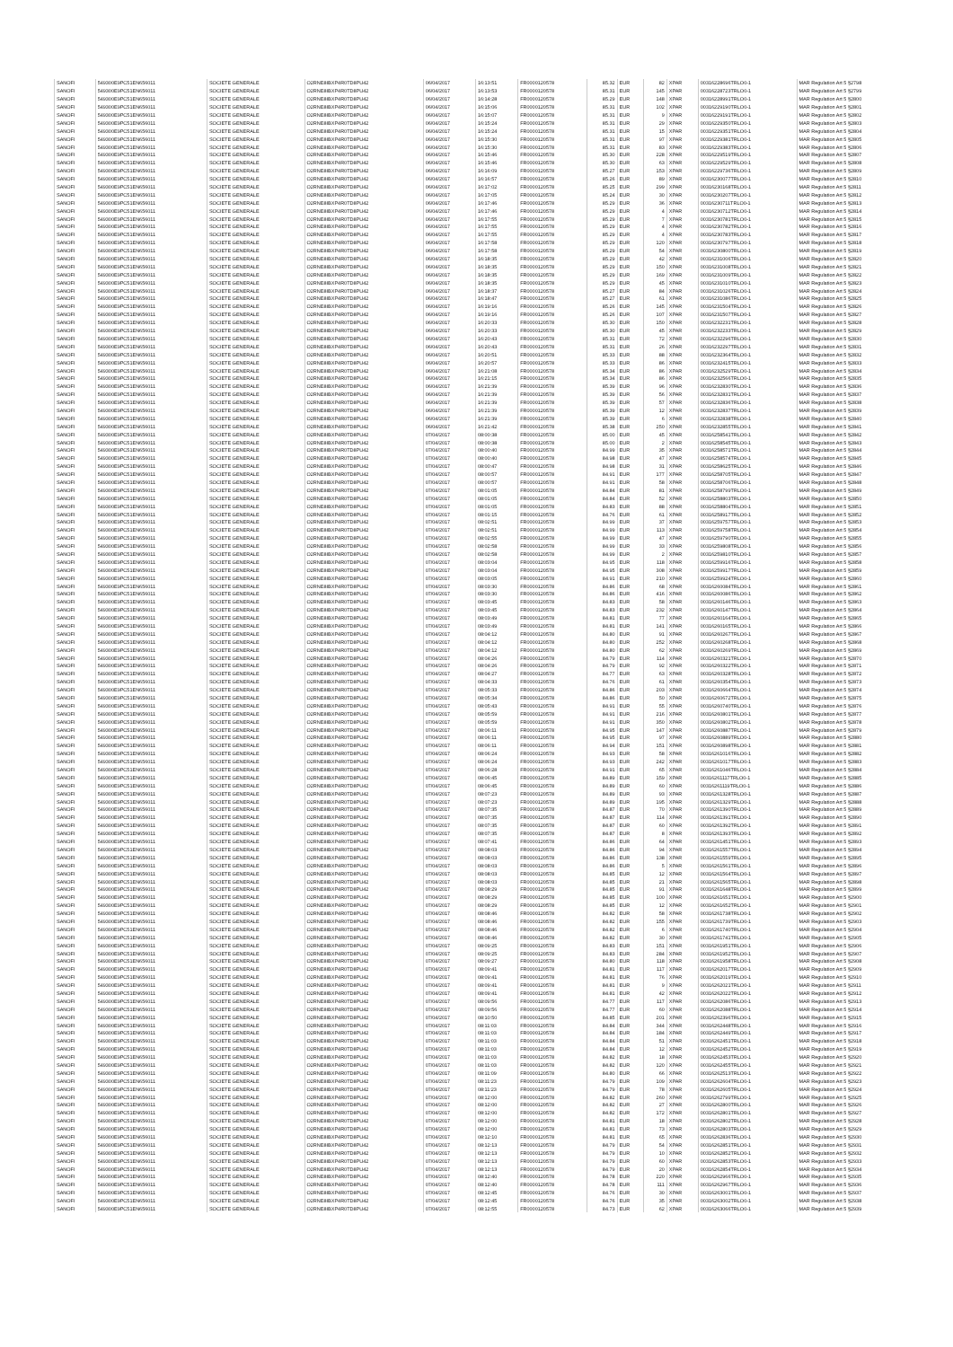| SANOFI | 549300E9PC51EN656011 | SOCIETE GENERALE | O2RNE8IBXP4R0TD8PU42 | 06/04/2017 | 16:13:51 | FR0000120578 | 85.32 | EUR | 82 | XPAR | 00316228696TRLO0-1 | MAR Regulation Art 5 §2798 |
| SANOFI | 549300E9PC51EN656011 | SOCIETE GENERALE | O2RNE8IBXP4R0TD8PU42 | 06/04/2017 | 16:13:53 | FR0000120578 | 85.31 | EUR | 145 | XPAR | 00316228723TRLO0-1 | MAR Regulation Art 5 §2799 |
| SANOFI | 549300E9PC51EN656011 | SOCIETE GENERALE | O2RNE8IBXP4R0TD8PU42 | 06/04/2017 | 16:14:28 | FR0000120578 | 85.29 | EUR | 148 | XPAR | 00316228991TRLO0-1 | MAR Regulation Art 5 §2800 |
| SANOFI | 549300E9PC51EN656011 | SOCIETE GENERALE | O2RNE8IBXP4R0TD8PU42 | 06/04/2017 | 16:15:06 | FR0000120578 | 85.31 | EUR | 102 | XPAR | 00316229190TRLO0-1 | MAR Regulation Art 5 §2801 |
| SANOFI | 549300E9PC51EN656011 | SOCIETE GENERALE | O2RNE8IBXP4R0TD8PU42 | 06/04/2017 | 16:15:07 | FR0000120578 | 85.31 | EUR | 9 | XPAR | 00316229191TRLO0-1 | MAR Regulation Art 5 §2802 |
| SANOFI | 549300E9PC51EN656011 | SOCIETE GENERALE | O2RNE8IBXP4R0TD8PU42 | 06/04/2017 | 16:15:24 | FR0000120578 | 85.31 | EUR | 29 | XPAR | 00316229350TRLO0-1 | MAR Regulation Art 5 §2803 |
| SANOFI | 549300E9PC51EN656011 | SOCIETE GENERALE | O2RNE8IBXP4R0TD8PU42 | 06/04/2017 | 16:15:24 | FR0000120578 | 85.31 | EUR | 15 | XPAR | 00316229351TRLO0-1 | MAR Regulation Art 5 §2804 |
| SANOFI | 549300E9PC51EN656011 | SOCIETE GENERALE | O2RNE8IBXP4R0TD8PU42 | 06/04/2017 | 16:15:30 | FR0000120578 | 85.31 | EUR | 97 | XPAR | 00316229381TRLO0-1 | MAR Regulation Art 5 §2805 |
| SANOFI | 549300E9PC51EN656011 | SOCIETE GENERALE | O2RNE8IBXP4R0TD8PU42 | 06/04/2017 | 16:15:30 | FR0000120578 | 85.31 | EUR | 83 | XPAR | 00316229383TRLO0-1 | MAR Regulation Art 5 §2806 |
| SANOFI | 549300E9PC51EN656011 | SOCIETE GENERALE | O2RNE8IBXP4R0TD8PU42 | 06/04/2017 | 16:15:46 | FR0000120578 | 85.30 | EUR | 228 | XPAR | 00316229519TRLO0-1 | MAR Regulation Art 5 §2807 |
| SANOFI | 549300E9PC51EN656011 | SOCIETE GENERALE | O2RNE8IBXP4R0TD8PU42 | 06/04/2017 | 16:15:46 | FR0000120578 | 85.30 | EUR | 63 | XPAR | 00316229529TRLO0-1 | MAR Regulation Art 5 §2808 |
| SANOFI | 549300E9PC51EN656011 | SOCIETE GENERALE | O2RNE8IBXP4R0TD8PU42 | 06/04/2017 | 16:16:09 | FR0000120578 | 85.27 | EUR | 153 | XPAR | 00316229736TRLO0-1 | MAR Regulation Art 5 §2809 |
| SANOFI | 549300E9PC51EN656011 | SOCIETE GENERALE | O2RNE8IBXP4R0TD8PU42 | 06/04/2017 | 16:16:57 | FR0000120578 | 85.26 | EUR | 89 | XPAR | 00316230077TRLO0-1 | MAR Regulation Art 5 §2810 |
| SANOFI | 549300E9PC51EN656011 | SOCIETE GENERALE | O2RNE8IBXP4R0TD8PU42 | 06/04/2017 | 16:17:02 | FR0000120578 | 85.25 | EUR | 299 | XPAR | 00316230168TRLO0-1 | MAR Regulation Art 5 §2811 |
| SANOFI | 549300E9PC51EN656011 | SOCIETE GENERALE | O2RNE8IBXP4R0TD8PU42 | 06/04/2017 | 16:17:05 | FR0000120578 | 85.24 | EUR | 30 | XPAR | 00316230207TRLO0-1 | MAR Regulation Art 5 §2812 |
| SANOFI | 549300E9PC51EN656011 | SOCIETE GENERALE | O2RNE8IBXP4R0TD8PU42 | 06/04/2017 | 16:17:46 | FR0000120578 | 85.29 | EUR | 36 | XPAR | 00316230711TRLO0-1 | MAR Regulation Art 5 §2813 |
| SANOFI | 549300E9PC51EN656011 | SOCIETE GENERALE | O2RNE8IBXP4R0TD8PU42 | 06/04/2017 | 16:17:46 | FR0000120578 | 85.29 | EUR | 4 | XPAR | 00316230712TRLO0-1 | MAR Regulation Art 5 §2814 |
| SANOFI | 549300E9PC51EN656011 | SOCIETE GENERALE | O2RNE8IBXP4R0TD8PU42 | 06/04/2017 | 16:17:55 | FR0000120578 | 85.29 | EUR | 7 | XPAR | 00316230781TRLO0-1 | MAR Regulation Art 5 §2815 |
| SANOFI | 549300E9PC51EN656011 | SOCIETE GENERALE | O2RNE8IBXP4R0TD8PU42 | 06/04/2017 | 16:17:55 | FR0000120578 | 85.29 | EUR | 4 | XPAR | 00316230782TRLO0-1 | MAR Regulation Art 5 §2816 |
| SANOFI | 549300E9PC51EN656011 | SOCIETE GENERALE | O2RNE8IBXP4R0TD8PU42 | 06/04/2017 | 16:17:55 | FR0000120578 | 85.29 | EUR | 4 | XPAR | 00316230783TRLO0-1 | MAR Regulation Art 5 §2817 |
| SANOFI | 549300E9PC51EN656011 | SOCIETE GENERALE | O2RNE8IBXP4R0TD8PU42 | 06/04/2017 | 16:17:58 | FR0000120578 | 85.29 | EUR | 120 | XPAR | 00316230797TRLO0-1 | MAR Regulation Art 5 §2818 |
| SANOFI | 549300E9PC51EN656011 | SOCIETE GENERALE | O2RNE8IBXP4R0TD8PU42 | 06/04/2017 | 16:17:58 | FR0000120578 | 85.29 | EUR | 54 | XPAR | 00316230800TRLO0-1 | MAR Regulation Art 5 §2819 |
| SANOFI | 549300E9PC51EN656011 | SOCIETE GENERALE | O2RNE8IBXP4R0TD8PU42 | 06/04/2017 | 16:18:35 | FR0000120578 | 85.29 | EUR | 42 | XPAR | 00316231006TRLO0-1 | MAR Regulation Art 5 §2820 |
| SANOFI | 549300E9PC51EN656011 | SOCIETE GENERALE | O2RNE8IBXP4R0TD8PU42 | 06/04/2017 | 16:18:35 | FR0000120578 | 85.29 | EUR | 150 | XPAR | 00316231008TRLO0-1 | MAR Regulation Art 5 §2821 |
| SANOFI | 549300E9PC51EN656011 | SOCIETE GENERALE | O2RNE8IBXP4R0TD8PU42 | 06/04/2017 | 16:18:35 | FR0000120578 | 85.29 | EUR | 169 | XPAR | 00316231009TRLO0-1 | MAR Regulation Art 5 §2822 |
| SANOFI | 549300E9PC51EN656011 | SOCIETE GENERALE | O2RNE8IBXP4R0TD8PU42 | 06/04/2017 | 16:18:35 | FR0000120578 | 85.29 | EUR | 45 | XPAR | 00316231010TRLO0-1 | MAR Regulation Art 5 §2823 |
| SANOFI | 549300E9PC51EN656011 | SOCIETE GENERALE | O2RNE8IBXP4R0TD8PU42 | 06/04/2017 | 16:18:37 | FR0000120578 | 85.27 | EUR | 84 | XPAR | 00316231026TRLO0-1 | MAR Regulation Art 5 §2824 |
| SANOFI | 549300E9PC51EN656011 | SOCIETE GENERALE | O2RNE8IBXP4R0TD8PU42 | 06/04/2017 | 16:18:47 | FR0000120578 | 85.27 | EUR | 61 | XPAR | 00316231086TRLO0-1 | MAR Regulation Art 5 §2825 |
| SANOFI | 549300E9PC51EN656011 | SOCIETE GENERALE | O2RNE8IBXP4R0TD8PU42 | 06/04/2017 | 16:19:16 | FR0000120578 | 85.26 | EUR | 145 | XPAR | 00316231504TRLO0-1 | MAR Regulation Art 5 §2826 |
| SANOFI | 549300E9PC51EN656011 | SOCIETE GENERALE | O2RNE8IBXP4R0TD8PU42 | 06/04/2017 | 16:19:16 | FR0000120578 | 85.26 | EUR | 107 | XPAR | 00316231507TRLO0-1 | MAR Regulation Art 5 §2827 |
| SANOFI | 549300E9PC51EN656011 | SOCIETE GENERALE | O2RNE8IBXP4R0TD8PU42 | 06/04/2017 | 16:20:33 | FR0000120578 | 85.30 | EUR | 150 | XPAR | 00316232231TRLO0-1 | MAR Regulation Art 5 §2828 |
| SANOFI | 549300E9PC51EN656011 | SOCIETE GENERALE | O2RNE8IBXP4R0TD8PU42 | 06/04/2017 | 16:20:33 | FR0000120578 | 85.30 | EUR | 45 | XPAR | 00316232233TRLO0-1 | MAR Regulation Art 5 §2829 |
| SANOFI | 549300E9PC51EN656011 | SOCIETE GENERALE | O2RNE8IBXP4R0TD8PU42 | 06/04/2017 | 16:20:43 | FR0000120578 | 85.31 | EUR | 72 | XPAR | 00316232296TRLO0-1 | MAR Regulation Art 5 §2830 |
| SANOFI | 549300E9PC51EN656011 | SOCIETE GENERALE | O2RNE8IBXP4R0TD8PU42 | 06/04/2017 | 16:20:43 | FR0000120578 | 85.31 | EUR | 26 | XPAR | 00316232297TRLO0-1 | MAR Regulation Art 5 §2831 |
| SANOFI | 549300E9PC51EN656011 | SOCIETE GENERALE | O2RNE8IBXP4R0TD8PU42 | 06/04/2017 | 16:20:51 | FR0000120578 | 85.33 | EUR | 88 | XPAR | 00316232364TRLO0-1 | MAR Regulation Art 5 §2832 |
| SANOFI | 549300E9PC51EN656011 | SOCIETE GENERALE | O2RNE8IBXP4R0TD8PU42 | 06/04/2017 | 16:20:57 | FR0000120578 | 85.33 | EUR | 86 | XPAR | 00316232415TRLO0-1 | MAR Regulation Art 5 §2833 |
| SANOFI | 549300E9PC51EN656011 | SOCIETE GENERALE | O2RNE8IBXP4R0TD8PU42 | 06/04/2017 | 16:21:08 | FR0000120578 | 85.34 | EUR | 86 | XPAR | 00316232529TRLO0-1 | MAR Regulation Art 5 §2834 |
| SANOFI | 549300E9PC51EN656011 | SOCIETE GENERALE | O2RNE8IBXP4R0TD8PU42 | 06/04/2017 | 16:21:15 | FR0000120578 | 85.34 | EUR | 86 | XPAR | 00316232566TRLO0-1 | MAR Regulation Art 5 §2835 |
| SANOFI | 549300E9PC51EN656011 | SOCIETE GENERALE | O2RNE8IBXP4R0TD8PU42 | 06/04/2017 | 16:21:39 | FR0000120578 | 85.39 | EUR | 96 | XPAR | 00316232830TRLO0-1 | MAR Regulation Art 5 §2836 |
| SANOFI | 549300E9PC51EN656011 | SOCIETE GENERALE | O2RNE8IBXP4R0TD8PU42 | 06/04/2017 | 16:21:39 | FR0000120578 | 85.39 | EUR | 56 | XPAR | 00316232831TRLO0-1 | MAR Regulation Art 5 §2837 |
| SANOFI | 549300E9PC51EN656011 | SOCIETE GENERALE | O2RNE8IBXP4R0TD8PU42 | 06/04/2017 | 16:21:39 | FR0000120578 | 85.39 | EUR | 57 | XPAR | 00316232836TRLO0-1 | MAR Regulation Art 5 §2838 |
| SANOFI | 549300E9PC51EN656011 | SOCIETE GENERALE | O2RNE8IBXP4R0TD8PU42 | 06/04/2017 | 16:21:39 | FR0000120578 | 85.39 | EUR | 12 | XPAR | 00316232837TRLO0-1 | MAR Regulation Art 5 §2839 |
| SANOFI | 549300E9PC51EN656011 | SOCIETE GENERALE | O2RNE8IBXP4R0TD8PU42 | 06/04/2017 | 16:21:39 | FR0000120578 | 85.39 | EUR | 6 | XPAR | 00316232838TRLO0-1 | MAR Regulation Art 5 §2840 |
| SANOFI | 549300E9PC51EN656011 | SOCIETE GENERALE | O2RNE8IBXP4R0TD8PU42 | 06/04/2017 | 16:21:42 | FR0000120578 | 85.38 | EUR | 250 | XPAR | 00316232855TRLO0-1 | MAR Regulation Art 5 §2841 |
| SANOFI | 549300E9PC51EN656011 | SOCIETE GENERALE | O2RNE8IBXP4R0TD8PU42 | 07/04/2017 | 08:00:38 | FR0000120578 | 85.00 | EUR | 45 | XPAR | 00316258541TRLO0-1 | MAR Regulation Art 5 §2842 |
| SANOFI | 549300E9PC51EN656011 | SOCIETE GENERALE | O2RNE8IBXP4R0TD8PU42 | 07/04/2017 | 08:00:38 | FR0000120578 | 85.00 | EUR | 2 | XPAR | 00316258545TRLO0-1 | MAR Regulation Art 5 §2843 |
| SANOFI | 549300E9PC51EN656011 | SOCIETE GENERALE | O2RNE8IBXP4R0TD8PU42 | 07/04/2017 | 08:00:40 | FR0000120578 | 84.99 | EUR | 35 | XPAR | 00316258571TRLO0-1 | MAR Regulation Art 5 §2844 |
| SANOFI | 549300E9PC51EN656011 | SOCIETE GENERALE | O2RNE8IBXP4R0TD8PU42 | 07/04/2017 | 08:00:40 | FR0000120578 | 84.98 | EUR | 47 | XPAR | 00316258574TRLO0-1 | MAR Regulation Art 5 §2845 |
| SANOFI | 549300E9PC51EN656011 | SOCIETE GENERALE | O2RNE8IBXP4R0TD8PU42 | 07/04/2017 | 08:00:47 | FR0000120578 | 84.98 | EUR | 31 | XPAR | 00316258625TRLO0-1 | MAR Regulation Art 5 §2846 |
| SANOFI | 549300E9PC51EN656011 | SOCIETE GENERALE | O2RNE8IBXP4R0TD8PU42 | 07/04/2017 | 08:00:57 | FR0000120578 | 84.91 | EUR | 177 | XPAR | 00316258705TRLO0-1 | MAR Regulation Art 5 §2847 |
| SANOFI | 549300E9PC51EN656011 | SOCIETE GENERALE | O2RNE8IBXP4R0TD8PU42 | 07/04/2017 | 08:00:57 | FR0000120578 | 84.91 | EUR | 58 | XPAR | 00316258706TRLO0-1 | MAR Regulation Art 5 §2848 |
| SANOFI | 549300E9PC51EN656011 | SOCIETE GENERALE | O2RNE8IBXP4R0TD8PU42 | 07/04/2017 | 08:01:05 | FR0000120578 | 84.84 | EUR | 81 | XPAR | 00316258799TRLO0-1 | MAR Regulation Art 5 §2849 |
| SANOFI | 549300E9PC51EN656011 | SOCIETE GENERALE | O2RNE8IBXP4R0TD8PU42 | 07/04/2017 | 08:01:05 | FR0000120578 | 84.84 | EUR | 52 | XPAR | 00316258803TRLO0-1 | MAR Regulation Art 5 §2850 |
| SANOFI | 549300E9PC51EN656011 | SOCIETE GENERALE | O2RNE8IBXP4R0TD8PU42 | 07/04/2017 | 08:01:05 | FR0000120578 | 84.83 | EUR | 88 | XPAR | 00316258804TRLO0-1 | MAR Regulation Art 5 §2851 |
| SANOFI | 549300E9PC51EN656011 | SOCIETE GENERALE | O2RNE8IBXP4R0TD8PU42 | 07/04/2017 | 08:01:15 | FR0000120578 | 84.76 | EUR | 61 | XPAR | 00316258917TRLO0-1 | MAR Regulation Art 5 §2852 |
| SANOFI | 549300E9PC51EN656011 | SOCIETE GENERALE | O2RNE8IBXP4R0TD8PU42 | 07/04/2017 | 08:02:51 | FR0000120578 | 84.99 | EUR | 37 | XPAR | 00316259757TRLO0-1 | MAR Regulation Art 5 §2853 |
| SANOFI | 549300E9PC51EN656011 | SOCIETE GENERALE | O2RNE8IBXP4R0TD8PU42 | 07/04/2017 | 08:02:51 | FR0000120578 | 84.99 | EUR | 113 | XPAR | 00316259758TRLO0-1 | MAR Regulation Art 5 §2854 |
| SANOFI | 549300E9PC51EN656011 | SOCIETE GENERALE | O2RNE8IBXP4R0TD8PU42 | 07/04/2017 | 08:02:55 | FR0000120578 | 84.99 | EUR | 47 | XPAR | 00316259790TRLO0-1 | MAR Regulation Art 5 §2855 |
| SANOFI | 549300E9PC51EN656011 | SOCIETE GENERALE | O2RNE8IBXP4R0TD8PU42 | 07/04/2017 | 08:02:58 | FR0000120578 | 84.99 | EUR | 33 | XPAR | 00316259808TRLO0-1 | MAR Regulation Art 5 §2856 |
| SANOFI | 549300E9PC51EN656011 | SOCIETE GENERALE | O2RNE8IBXP4R0TD8PU42 | 07/04/2017 | 08:02:58 | FR0000120578 | 84.99 | EUR | 2 | XPAR | 00316259810TRLO0-1 | MAR Regulation Art 5 §2857 |
| SANOFI | 549300E9PC51EN656011 | SOCIETE GENERALE | O2RNE8IBXP4R0TD8PU42 | 07/04/2017 | 08:03:04 | FR0000120578 | 84.95 | EUR | 118 | XPAR | 00316259916TRLO0-1 | MAR Regulation Art 5 §2858 |
| SANOFI | 549300E9PC51EN656011 | SOCIETE GENERALE | O2RNE8IBXP4R0TD8PU42 | 07/04/2017 | 08:03:04 | FR0000120578 | 84.95 | EUR | 308 | XPAR | 00316259917TRLO0-1 | MAR Regulation Art 5 §2859 |
| SANOFI | 549300E9PC51EN656011 | SOCIETE GENERALE | O2RNE8IBXP4R0TD8PU42 | 07/04/2017 | 08:03:05 | FR0000120578 | 84.91 | EUR | 210 | XPAR | 00316259924TRLO0-1 | MAR Regulation Art 5 §2860 |
| SANOFI | 549300E9PC51EN656011 | SOCIETE GENERALE | O2RNE8IBXP4R0TD8PU42 | 07/04/2017 | 08:03:30 | FR0000120578 | 84.86 | EUR | 68 | XPAR | 00316260084TRLO0-1 | MAR Regulation Art 5 §2861 |
| SANOFI | 549300E9PC51EN656011 | SOCIETE GENERALE | O2RNE8IBXP4R0TD8PU42 | 07/04/2017 | 08:03:30 | FR0000120578 | 84.86 | EUR | 416 | XPAR | 00316260086TRLO0-1 | MAR Regulation Art 5 §2862 |
| SANOFI | 549300E9PC51EN656011 | SOCIETE GENERALE | O2RNE8IBXP4R0TD8PU42 | 07/04/2017 | 08:03:45 | FR0000120578 | 84.83 | EUR | 58 | XPAR | 00316260146TRLO0-1 | MAR Regulation Art 5 §2863 |
| SANOFI | 549300E9PC51EN656011 | SOCIETE GENERALE | O2RNE8IBXP4R0TD8PU42 | 07/04/2017 | 08:03:45 | FR0000120578 | 84.83 | EUR | 232 | XPAR | 00316260147TRLO0-1 | MAR Regulation Art 5 §2864 |
| SANOFI | 549300E9PC51EN656011 | SOCIETE GENERALE | O2RNE8IBXP4R0TD8PU42 | 07/04/2017 | 08:03:49 | FR0000120578 | 84.81 | EUR | 77 | XPAR | 00316260164TRLO0-1 | MAR Regulation Art 5 §2865 |
| SANOFI | 549300E9PC51EN656011 | SOCIETE GENERALE | O2RNE8IBXP4R0TD8PU42 | 07/04/2017 | 08:03:49 | FR0000120578 | 84.81 | EUR | 141 | XPAR | 00316260165TRLO0-1 | MAR Regulation Art 5 §2866 |
| SANOFI | 549300E9PC51EN656011 | SOCIETE GENERALE | O2RNE8IBXP4R0TD8PU42 | 07/04/2017 | 08:04:12 | FR0000120578 | 84.80 | EUR | 91 | XPAR | 00316260267TRLO0-1 | MAR Regulation Art 5 §2867 |
| SANOFI | 549300E9PC51EN656011 | SOCIETE GENERALE | O2RNE8IBXP4R0TD8PU42 | 07/04/2017 | 08:04:12 | FR0000120578 | 84.80 | EUR | 252 | XPAR | 00316260268TRLO0-1 | MAR Regulation Art 5 §2868 |
| SANOFI | 549300E9PC51EN656011 | SOCIETE GENERALE | O2RNE8IBXP4R0TD8PU42 | 07/04/2017 | 08:04:12 | FR0000120578 | 84.80 | EUR | 62 | XPAR | 00316260269TRLO0-1 | MAR Regulation Art 5 §2869 |
| SANOFI | 549300E9PC51EN656011 | SOCIETE GENERALE | O2RNE8IBXP4R0TD8PU42 | 07/04/2017 | 08:04:26 | FR0000120578 | 84.79 | EUR | 114 | XPAR | 00316260321TRLO0-1 | MAR Regulation Art 5 §2870 |
| SANOFI | 549300E9PC51EN656011 | SOCIETE GENERALE | O2RNE8IBXP4R0TD8PU42 | 07/04/2017 | 08:04:26 | FR0000120578 | 84.79 | EUR | 92 | XPAR | 00316260322TRLO0-1 | MAR Regulation Art 5 §2871 |
| SANOFI | 549300E9PC51EN656011 | SOCIETE GENERALE | O2RNE8IBXP4R0TD8PU42 | 07/04/2017 | 08:04:27 | FR0000120578 | 84.77 | EUR | 63 | XPAR | 00316260328TRLO0-1 | MAR Regulation Art 5 §2872 |
| SANOFI | 549300E9PC51EN656011 | SOCIETE GENERALE | O2RNE8IBXP4R0TD8PU42 | 07/04/2017 | 08:04:33 | FR0000120578 | 84.76 | EUR | 61 | XPAR | 00316260354TRLO0-1 | MAR Regulation Art 5 §2873 |
| SANOFI | 549300E9PC51EN656011 | SOCIETE GENERALE | O2RNE8IBXP4R0TD8PU42 | 07/04/2017 | 08:05:33 | FR0000120578 | 84.86 | EUR | 203 | XPAR | 00316260664TRLO0-1 | MAR Regulation Art 5 §2874 |
| SANOFI | 549300E9PC51EN656011 | SOCIETE GENERALE | O2RNE8IBXP4R0TD8PU42 | 07/04/2017 | 08:05:34 | FR0000120578 | 84.86 | EUR | 50 | XPAR | 00316260672TRLO0-1 | MAR Regulation Art 5 §2875 |
| SANOFI | 549300E9PC51EN656011 | SOCIETE GENERALE | O2RNE8IBXP4R0TD8PU42 | 07/04/2017 | 08:05:43 | FR0000120578 | 84.91 | EUR | 55 | XPAR | 00316260740TRLO0-1 | MAR Regulation Art 5 §2876 |
| SANOFI | 549300E9PC51EN656011 | SOCIETE GENERALE | O2RNE8IBXP4R0TD8PU42 | 07/04/2017 | 08:05:59 | FR0000120578 | 84.91 | EUR | 216 | XPAR | 00316260801TRLO0-1 | MAR Regulation Art 5 §2877 |
| SANOFI | 549300E9PC51EN656011 | SOCIETE GENERALE | O2RNE8IBXP4R0TD8PU42 | 07/04/2017 | 08:05:59 | FR0000120578 | 84.91 | EUR | 350 | XPAR | 00316260802TRLO0-1 | MAR Regulation Art 5 §2878 |
| SANOFI | 549300E9PC51EN656011 | SOCIETE GENERALE | O2RNE8IBXP4R0TD8PU42 | 07/04/2017 | 08:06:11 | FR0000120578 | 84.95 | EUR | 147 | XPAR | 00316260887TRLO0-1 | MAR Regulation Art 5 §2879 |
| SANOFI | 549300E9PC51EN656011 | SOCIETE GENERALE | O2RNE8IBXP4R0TD8PU42 | 07/04/2017 | 08:06:11 | FR0000120578 | 84.95 | EUR | 97 | XPAR | 00316260889TRLO0-1 | MAR Regulation Art 5 §2880 |
| SANOFI | 549300E9PC51EN656011 | SOCIETE GENERALE | O2RNE8IBXP4R0TD8PU42 | 07/04/2017 | 08:06:11 | FR0000120578 | 84.94 | EUR | 151 | XPAR | 00316260898TRLO0-1 | MAR Regulation Art 5 §2881 |
| SANOFI | 549300E9PC51EN656011 | SOCIETE GENERALE | O2RNE8IBXP4R0TD8PU42 | 07/04/2017 | 08:06:24 | FR0000120578 | 84.93 | EUR | 58 | XPAR | 00316261016TRLO0-1 | MAR Regulation Art 5 §2882 |
| SANOFI | 549300E9PC51EN656011 | SOCIETE GENERALE | O2RNE8IBXP4R0TD8PU42 | 07/04/2017 | 08:06:24 | FR0000120578 | 84.93 | EUR | 242 | XPAR | 00316261017TRLO0-1 | MAR Regulation Art 5 §2883 |
| SANOFI | 549300E9PC51EN656011 | SOCIETE GENERALE | O2RNE8IBXP4R0TD8PU42 | 07/04/2017 | 08:06:28 | FR0000120578 | 84.91 | EUR | 65 | XPAR | 00316261046TRLO0-1 | MAR Regulation Art 5 §2884 |
| SANOFI | 549300E9PC51EN656011 | SOCIETE GENERALE | O2RNE8IBXP4R0TD8PU42 | 07/04/2017 | 08:06:45 | FR0000120578 | 84.89 | EUR | 159 | XPAR | 00316261117TRLO0-1 | MAR Regulation Art 5 §2885 |
| SANOFI | 549300E9PC51EN656011 | SOCIETE GENERALE | O2RNE8IBXP4R0TD8PU42 | 07/04/2017 | 08:06:45 | FR0000120578 | 84.89 | EUR | 60 | XPAR | 00316261119TRLO0-1 | MAR Regulation Art 5 §2886 |
| SANOFI | 549300E9PC51EN656011 | SOCIETE GENERALE | O2RNE8IBXP4R0TD8PU42 | 07/04/2017 | 08:07:23 | FR0000120578 | 84.89 | EUR | 93 | XPAR | 00316261328TRLO0-1 | MAR Regulation Art 5 §2887 |
| SANOFI | 549300E9PC51EN656011 | SOCIETE GENERALE | O2RNE8IBXP4R0TD8PU42 | 07/04/2017 | 08:07:23 | FR0000120578 | 84.89 | EUR | 195 | XPAR | 00316261329TRLO0-1 | MAR Regulation Art 5 §2888 |
| SANOFI | 549300E9PC51EN656011 | SOCIETE GENERALE | O2RNE8IBXP4R0TD8PU42 | 07/04/2017 | 08:07:35 | FR0000120578 | 84.87 | EUR | 70 | XPAR | 00316261390TRLO0-1 | MAR Regulation Art 5 §2889 |
| SANOFI | 549300E9PC51EN656011 | SOCIETE GENERALE | O2RNE8IBXP4R0TD8PU42 | 07/04/2017 | 08:07:35 | FR0000120578 | 84.87 | EUR | 114 | XPAR | 00316261391TRLO0-1 | MAR Regulation Art 5 §2890 |
| SANOFI | 549300E9PC51EN656011 | SOCIETE GENERALE | O2RNE8IBXP4R0TD8PU42 | 07/04/2017 | 08:07:35 | FR0000120578 | 84.87 | EUR | 60 | XPAR | 00316261392TRLO0-1 | MAR Regulation Art 5 §2891 |
| SANOFI | 549300E9PC51EN656011 | SOCIETE GENERALE | O2RNE8IBXP4R0TD8PU42 | 07/04/2017 | 08:07:35 | FR0000120578 | 84.87 | EUR | 8 | XPAR | 00316261393TRLO0-1 | MAR Regulation Art 5 §2892 |
| SANOFI | 549300E9PC51EN656011 | SOCIETE GENERALE | O2RNE8IBXP4R0TD8PU42 | 07/04/2017 | 08:07:41 | FR0000120578 | 84.86 | EUR | 64 | XPAR | 00316261451TRLO0-1 | MAR Regulation Art 5 §2893 |
| SANOFI | 549300E9PC51EN656011 | SOCIETE GENERALE | O2RNE8IBXP4R0TD8PU42 | 07/04/2017 | 08:08:03 | FR0000120578 | 84.86 | EUR | 94 | XPAR | 00316261557TRLO0-1 | MAR Regulation Art 5 §2894 |
| SANOFI | 549300E9PC51EN656011 | SOCIETE GENERALE | O2RNE8IBXP4R0TD8PU42 | 07/04/2017 | 08:08:03 | FR0000120578 | 84.86 | EUR | 138 | XPAR | 00316261559TRLO0-1 | MAR Regulation Art 5 §2895 |
| SANOFI | 549300E9PC51EN656011 | SOCIETE GENERALE | O2RNE8IBXP4R0TD8PU42 | 07/04/2017 | 08:08:03 | FR0000120578 | 84.86 | EUR | 5 | XPAR | 00316261561TRLO0-1 | MAR Regulation Art 5 §2896 |
| SANOFI | 549300E9PC51EN656011 | SOCIETE GENERALE | O2RNE8IBXP4R0TD8PU42 | 07/04/2017 | 08:08:03 | FR0000120578 | 84.85 | EUR | 12 | XPAR | 00316261564TRLO0-1 | MAR Regulation Art 5 §2897 |
| SANOFI | 549300E9PC51EN656011 | SOCIETE GENERALE | O2RNE8IBXP4R0TD8PU42 | 07/04/2017 | 08:08:03 | FR0000120578 | 84.85 | EUR | 21 | XPAR | 00316261565TRLO0-1 | MAR Regulation Art 5 §2898 |
| SANOFI | 549300E9PC51EN656011 | SOCIETE GENERALE | O2RNE8IBXP4R0TD8PU42 | 07/04/2017 | 08:08:29 | FR0000120578 | 84.85 | EUR | 91 | XPAR | 00316261648TRLO0-1 | MAR Regulation Art 5 §2899 |
| SANOFI | 549300E9PC51EN656011 | SOCIETE GENERALE | O2RNE8IBXP4R0TD8PU42 | 07/04/2017 | 08:08:29 | FR0000120578 | 84.85 | EUR | 100 | XPAR | 00316261651TRLO0-1 | MAR Regulation Art 5 §2900 |
| SANOFI | 549300E9PC51EN656011 | SOCIETE GENERALE | O2RNE8IBXP4R0TD8PU42 | 07/04/2017 | 08:08:29 | FR0000120578 | 84.85 | EUR | 12 | XPAR | 00316261652TRLO0-1 | MAR Regulation Art 5 §2901 |
| SANOFI | 549300E9PC51EN656011 | SOCIETE GENERALE | O2RNE8IBXP4R0TD8PU42 | 07/04/2017 | 08:08:46 | FR0000120578 | 84.82 | EUR | 58 | XPAR | 00316261738TRLO0-1 | MAR Regulation Art 5 §2902 |
| SANOFI | 549300E9PC51EN656011 | SOCIETE GENERALE | O2RNE8IBXP4R0TD8PU42 | 07/04/2017 | 08:08:46 | FR0000120578 | 84.82 | EUR | 155 | XPAR | 00316261739TRLO0-1 | MAR Regulation Art 5 §2903 |
| SANOFI | 549300E9PC51EN656011 | SOCIETE GENERALE | O2RNE8IBXP4R0TD8PU42 | 07/04/2017 | 08:08:46 | FR0000120578 | 84.82 | EUR | 6 | XPAR | 00316261740TRLO0-1 | MAR Regulation Art 5 §2904 |
| SANOFI | 549300E9PC51EN656011 | SOCIETE GENERALE | O2RNE8IBXP4R0TD8PU42 | 07/04/2017 | 08:08:46 | FR0000120578 | 84.82 | EUR | 30 | XPAR | 00316261741TRLO0-1 | MAR Regulation Art 5 §2905 |
| SANOFI | 549300E9PC51EN656011 | SOCIETE GENERALE | O2RNE8IBXP4R0TD8PU42 | 07/04/2017 | 08:09:25 | FR0000120578 | 84.83 | EUR | 151 | XPAR | 00316261951TRLO0-1 | MAR Regulation Art 5 §2906 |
| SANOFI | 549300E9PC51EN656011 | SOCIETE GENERALE | O2RNE8IBXP4R0TD8PU42 | 07/04/2017 | 08:09:25 | FR0000120578 | 84.83 | EUR | 284 | XPAR | 00316261952TRLO0-1 | MAR Regulation Art 5 §2907 |
| SANOFI | 549300E9PC51EN656011 | SOCIETE GENERALE | O2RNE8IBXP4R0TD8PU42 | 07/04/2017 | 08:09:27 | FR0000120578 | 84.80 | EUR | 118 | XPAR | 00316261958TRLO0-1 | MAR Regulation Art 5 §2908 |
| SANOFI | 549300E9PC51EN656011 | SOCIETE GENERALE | O2RNE8IBXP4R0TD8PU42 | 07/04/2017 | 08:09:41 | FR0000120578 | 84.81 | EUR | 117 | XPAR | 00316262017TRLO0-1 | MAR Regulation Art 5 §2909 |
| SANOFI | 549300E9PC51EN656011 | SOCIETE GENERALE | O2RNE8IBXP4R0TD8PU42 | 07/04/2017 | 08:09:41 | FR0000120578 | 84.81 | EUR | 76 | XPAR | 00316262019TRLO0-1 | MAR Regulation Art 5 §2910 |
| SANOFI | 549300E9PC51EN656011 | SOCIETE GENERALE | O2RNE8IBXP4R0TD8PU42 | 07/04/2017 | 08:09:41 | FR0000120578 | 84.81 | EUR | 9 | XPAR | 00316262021TRLO0-1 | MAR Regulation Art 5 §2911 |
| SANOFI | 549300E9PC51EN656011 | SOCIETE GENERALE | O2RNE8IBXP4R0TD8PU42 | 07/04/2017 | 08:09:41 | FR0000120578 | 84.81 | EUR | 42 | XPAR | 00316262022TRLO0-1 | MAR Regulation Art 5 §2912 |
| SANOFI | 549300E9PC51EN656011 | SOCIETE GENERALE | O2RNE8IBXP4R0TD8PU42 | 07/04/2017 | 08:09:56 | FR0000120578 | 84.77 | EUR | 117 | XPAR | 00316262086TRLO0-1 | MAR Regulation Art 5 §2913 |
| SANOFI | 549300E9PC51EN656011 | SOCIETE GENERALE | O2RNE8IBXP4R0TD8PU42 | 07/04/2017 | 08:09:56 | FR0000120578 | 84.77 | EUR | 60 | XPAR | 00316262088TRLO0-1 | MAR Regulation Art 5 §2914 |
| SANOFI | 549300E9PC51EN656011 | SOCIETE GENERALE | O2RNE8IBXP4R0TD8PU42 | 07/04/2017 | 08:10:50 | FR0000120578 | 84.85 | EUR | 201 | XPAR | 00316262396TRLO0-1 | MAR Regulation Art 5 §2915 |
| SANOFI | 549300E9PC51EN656011 | SOCIETE GENERALE | O2RNE8IBXP4R0TD8PU42 | 07/04/2017 | 08:11:03 | FR0000120578 | 84.84 | EUR | 344 | XPAR | 00316262448TRLO0-1 | MAR Regulation Art 5 §2916 |
| SANOFI | 549300E9PC51EN656011 | SOCIETE GENERALE | O2RNE8IBXP4R0TD8PU42 | 07/04/2017 | 08:11:03 | FR0000120578 | 84.84 | EUR | 184 | XPAR | 00316262449TRLO0-1 | MAR Regulation Art 5 §2917 |
| SANOFI | 549300E9PC51EN656011 | SOCIETE GENERALE | O2RNE8IBXP4R0TD8PU42 | 07/04/2017 | 08:11:03 | FR0000120578 | 84.84 | EUR | 51 | XPAR | 00316262451TRLO0-1 | MAR Regulation Art 5 §2918 |
| SANOFI | 549300E9PC51EN656011 | SOCIETE GENERALE | O2RNE8IBXP4R0TD8PU42 | 07/04/2017 | 08:11:03 | FR0000120578 | 84.84 | EUR | 12 | XPAR | 00316262452TRLO0-1 | MAR Regulation Art 5 §2919 |
| SANOFI | 549300E9PC51EN656011 | SOCIETE GENERALE | O2RNE8IBXP4R0TD8PU42 | 07/04/2017 | 08:11:03 | FR0000120578 | 84.82 | EUR | 18 | XPAR | 00316262453TRLO0-1 | MAR Regulation Art 5 §2920 |
| SANOFI | 549300E9PC51EN656011 | SOCIETE GENERALE | O2RNE8IBXP4R0TD8PU42 | 07/04/2017 | 08:11:03 | FR0000120578 | 84.82 | EUR | 120 | XPAR | 00316262455TRLO0-1 | MAR Regulation Art 5 §2921 |
| SANOFI | 549300E9PC51EN656011 | SOCIETE GENERALE | O2RNE8IBXP4R0TD8PU42 | 07/04/2017 | 08:11:09 | FR0000120578 | 84.80 | EUR | 66 | XPAR | 00316262513TRLO0-1 | MAR Regulation Art 5 §2922 |
| SANOFI | 549300E9PC51EN656011 | SOCIETE GENERALE | O2RNE8IBXP4R0TD8PU42 | 07/04/2017 | 08:11:23 | FR0000120578 | 84.79 | EUR | 109 | XPAR | 00316262604TRLO0-1 | MAR Regulation Art 5 §2923 |
| SANOFI | 549300E9PC51EN656011 | SOCIETE GENERALE | O2RNE8IBXP4R0TD8PU42 | 07/04/2017 | 08:11:23 | FR0000120578 | 84.79 | EUR | 78 | XPAR | 00316262605TRLO0-1 | MAR Regulation Art 5 §2924 |
| SANOFI | 549300E9PC51EN656011 | SOCIETE GENERALE | O2RNE8IBXP4R0TD8PU42 | 07/04/2017 | 08:12:00 | FR0000120578 | 84.82 | EUR | 260 | XPAR | 00316262799TRLO0-1 | MAR Regulation Art 5 §2925 |
| SANOFI | 549300E9PC51EN656011 | SOCIETE GENERALE | O2RNE8IBXP4R0TD8PU42 | 07/04/2017 | 08:12:00 | FR0000120578 | 84.82 | EUR | 27 | XPAR | 00316262800TRLO0-1 | MAR Regulation Art 5 §2926 |
| SANOFI | 549300E9PC51EN656011 | SOCIETE GENERALE | O2RNE8IBXP4R0TD8PU42 | 07/04/2017 | 08:12:00 | FR0000120578 | 84.82 | EUR | 172 | XPAR | 00316262801TRLO0-1 | MAR Regulation Art 5 §2927 |
| SANOFI | 549300E9PC51EN656011 | SOCIETE GENERALE | O2RNE8IBXP4R0TD8PU42 | 07/04/2017 | 08:12:00 | FR0000120578 | 84.81 | EUR | 18 | XPAR | 00316262802TRLO0-1 | MAR Regulation Art 5 §2928 |
| SANOFI | 549300E9PC51EN656011 | SOCIETE GENERALE | O2RNE8IBXP4R0TD8PU42 | 07/04/2017 | 08:12:00 | FR0000120578 | 84.81 | EUR | 73 | XPAR | 00316262803TRLO0-1 | MAR Regulation Art 5 §2929 |
| SANOFI | 549300E9PC51EN656011 | SOCIETE GENERALE | O2RNE8IBXP4R0TD8PU42 | 07/04/2017 | 08:12:10 | FR0000120578 | 84.81 | EUR | 65 | XPAR | 00316262836TRLO0-1 | MAR Regulation Art 5 §2930 |
| SANOFI | 549300E9PC51EN656011 | SOCIETE GENERALE | O2RNE8IBXP4R0TD8PU42 | 07/04/2017 | 08:12:13 | FR0000120578 | 84.79 | EUR | 54 | XPAR | 00316262851TRLO0-1 | MAR Regulation Art 5 §2931 |
| SANOFI | 549300E9PC51EN656011 | SOCIETE GENERALE | O2RNE8IBXP4R0TD8PU42 | 07/04/2017 | 08:12:13 | FR0000120578 | 84.79 | EUR | 10 | XPAR | 00316262852TRLO0-1 | MAR Regulation Art 5 §2932 |
| SANOFI | 549300E9PC51EN656011 | SOCIETE GENERALE | O2RNE8IBXP4R0TD8PU42 | 07/04/2017 | 08:12:13 | FR0000120578 | 84.79 | EUR | 60 | XPAR | 00316262853TRLO0-1 | MAR Regulation Art 5 §2933 |
| SANOFI | 549300E9PC51EN656011 | SOCIETE GENERALE | O2RNE8IBXP4R0TD8PU42 | 07/04/2017 | 08:12:13 | FR0000120578 | 84.79 | EUR | 20 | XPAR | 00316262854TRLO0-1 | MAR Regulation Art 5 §2934 |
| SANOFI | 549300E9PC51EN656011 | SOCIETE GENERALE | O2RNE8IBXP4R0TD8PU42 | 07/04/2017 | 08:12:40 | FR0000120578 | 84.78 | EUR | 220 | XPAR | 00316262966TRLO0-1 | MAR Regulation Art 5 §2935 |
| SANOFI | 549300E9PC51EN656011 | SOCIETE GENERALE | O2RNE8IBXP4R0TD8PU42 | 07/04/2017 | 08:12:40 | FR0000120578 | 84.78 | EUR | 111 | XPAR | 00316262967TRLO0-1 | MAR Regulation Art 5 §2936 |
| SANOFI | 549300E9PC51EN656011 | SOCIETE GENERALE | O2RNE8IBXP4R0TD8PU42 | 07/04/2017 | 08:12:45 | FR0000120578 | 84.76 | EUR | 30 | XPAR | 00316263001TRLO0-1 | MAR Regulation Art 5 §2937 |
| SANOFI | 549300E9PC51EN656011 | SOCIETE GENERALE | O2RNE8IBXP4R0TD8PU42 | 07/04/2017 | 08:12:45 | FR0000120578 | 84.76 | EUR | 35 | XPAR | 00316263002TRLO0-1 | MAR Regulation Art 5 §2938 |
| SANOFI | 549300E9PC51EN656011 | SOCIETE GENERALE | O2RNE8IBXP4R0TD8PU42 | 07/04/2017 | 08:12:55 | FR0000120578 | 84.73 | EUR | 62 | XPAR | 00316263066TRLO0-1 | MAR Regulation Art 5 §2939 |